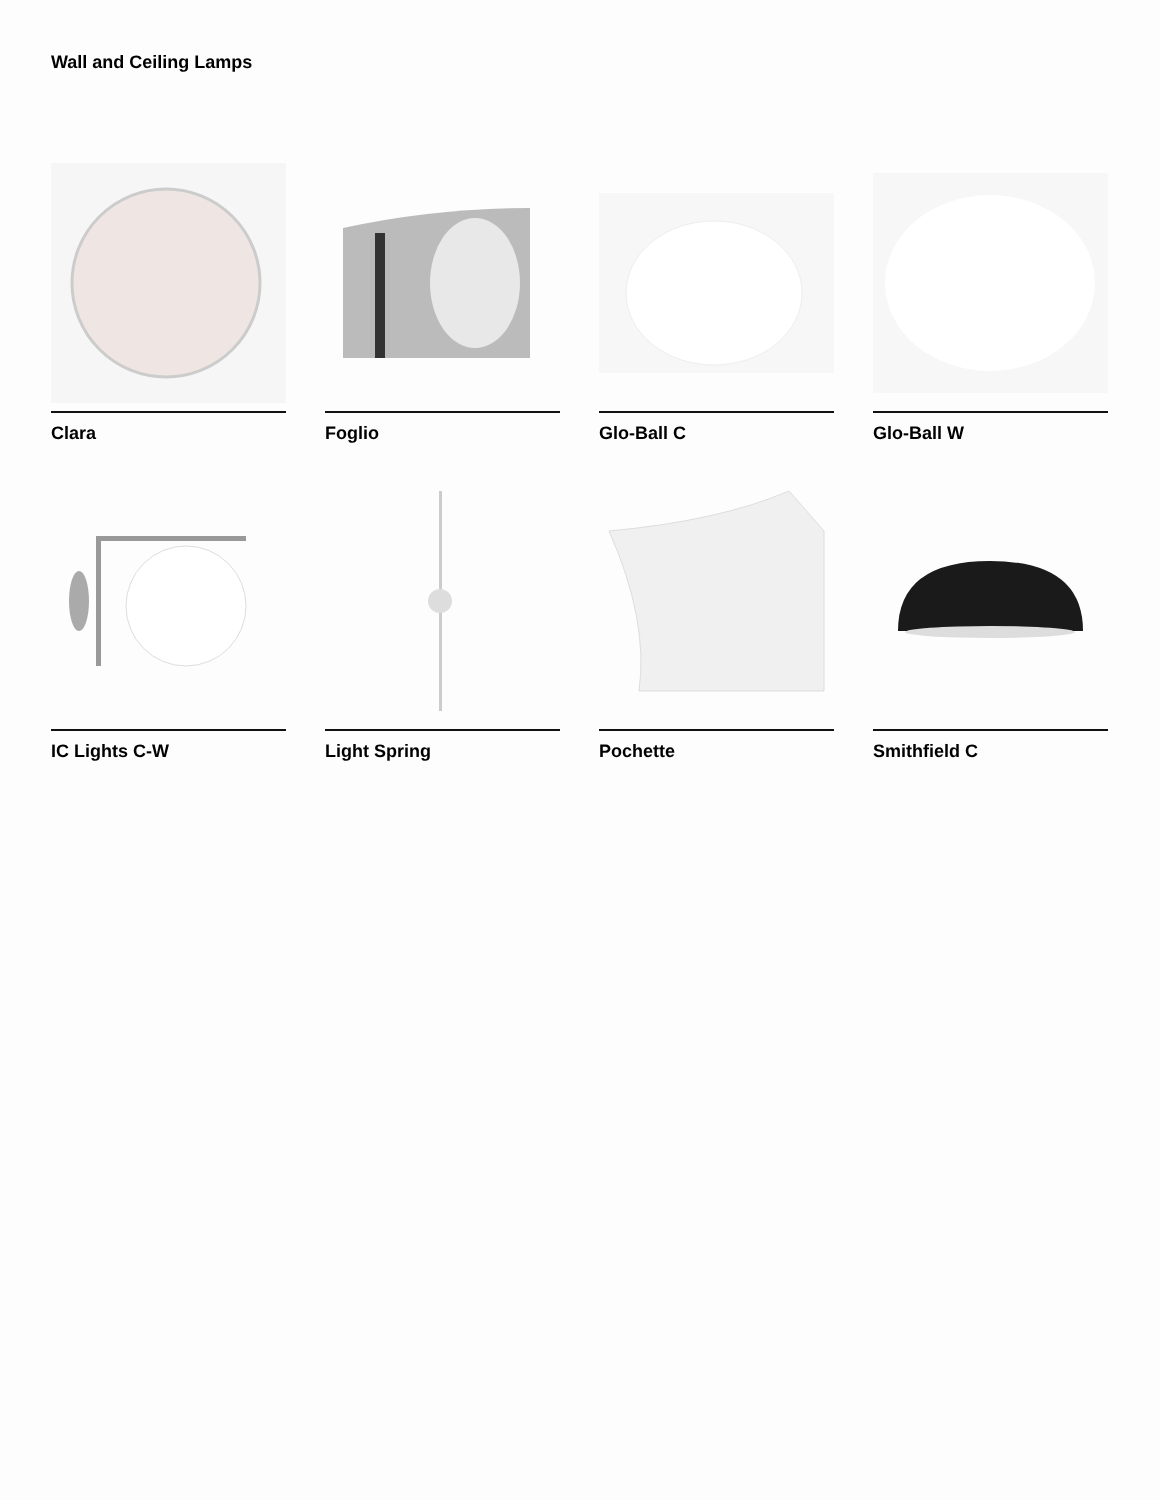Wall and Ceiling Lamps
Clara
Foglio
Glo-Ball C
Glo-Ball W
IC Lights C-W
Light Spring
Pochette
Smithfield C